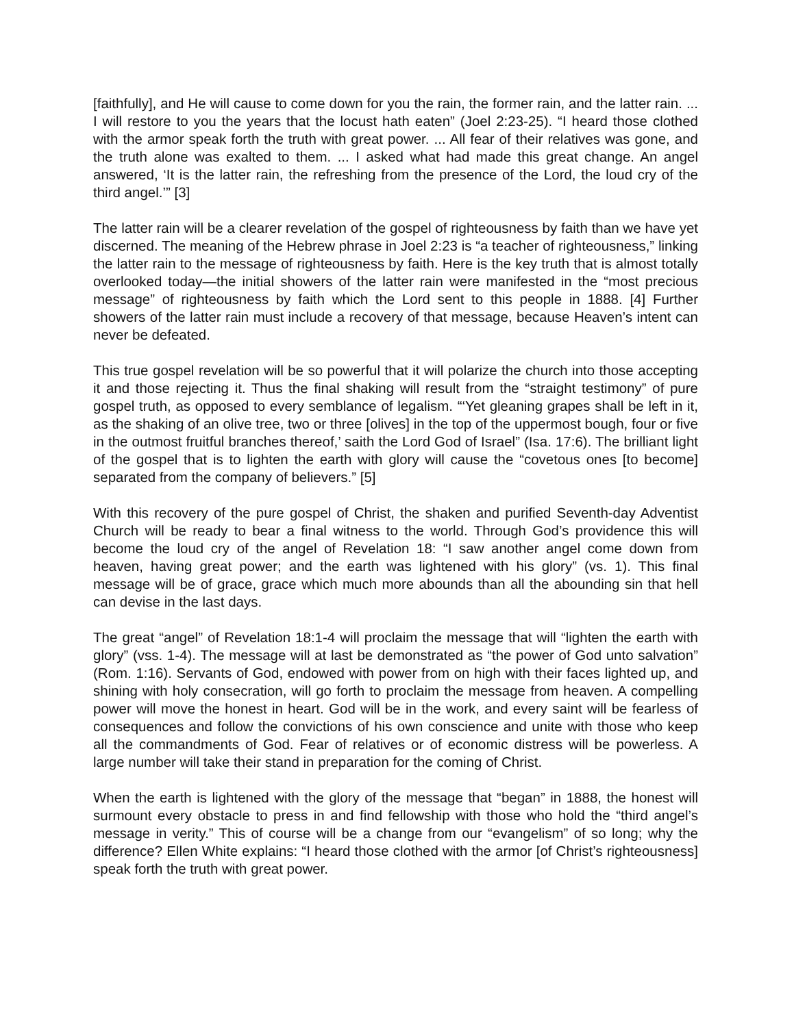[faithfully], and He will cause to come down for you the rain, the former rain, and the latter rain. ... I will restore to you the years that the locust hath eaten” (Joel 2:23-25). “I heard those clothed with the armor speak forth the truth with great power. ... All fear of their relatives was gone, and the truth alone was exalted to them. ... I asked what had made this great change. An angel answered, ‘It is the latter rain, the refreshing from the presence of the Lord, the loud cry of the third angel.’” [3]
The latter rain will be a clearer revelation of the gospel of righteousness by faith than we have yet discerned. The meaning of the Hebrew phrase in Joel 2:23 is “a teacher of righteousness,” linking the latter rain to the message of righteousness by faith. Here is the key truth that is almost totally overlooked today—the initial showers of the latter rain were manifested in the “most precious message” of righteousness by faith which the Lord sent to this people in 1888. [4] Further showers of the latter rain must include a recovery of that message, because Heaven’s intent can never be defeated.
This true gospel revelation will be so powerful that it will polarize the church into those accepting it and those rejecting it. Thus the final shaking will result from the “straight testimony” of pure gospel truth, as opposed to every semblance of legalism. “‘Yet gleaning grapes shall be left in it, as the shaking of an olive tree, two or three [olives] in the top of the uppermost bough, four or five in the outmost fruitful branches thereof,’ saith the Lord God of Israel” (Isa. 17:6). The brilliant light of the gospel that is to lighten the earth with glory will cause the “covetous ones [to become] separated from the company of believers.” [5]
With this recovery of the pure gospel of Christ, the shaken and purified Seventh-day Adventist Church will be ready to bear a final witness to the world. Through God’s providence this will become the loud cry of the angel of Revelation 18: “I saw another angel come down from heaven, having great power; and the earth was lightened with his glory” (vs. 1). This final message will be of grace, grace which much more abounds than all the abounding sin that hell can devise in the last days.
The great “angel” of Revelation 18:1-4 will proclaim the message that will “lighten the earth with glory” (vss. 1-4). The message will at last be demonstrated as “the power of God unto salvation” (Rom. 1:16). Servants of God, endowed with power from on high with their faces lighted up, and shining with holy consecration, will go forth to proclaim the message from heaven. A compelling power will move the honest in heart. God will be in the work, and every saint will be fearless of consequences and follow the convictions of his own conscience and unite with those who keep all the commandments of God. Fear of relatives or of economic distress will be powerless. A large number will take their stand in preparation for the coming of Christ.
When the earth is lightened with the glory of the message that “began” in 1888, the honest will surmount every obstacle to press in and find fellowship with those who hold the “third angel’s message in verity.” This of course will be a change from our “evangelism” of so long; why the difference? Ellen White explains: “I heard those clothed with the armor [of Christ’s righteousness] speak forth the truth with great power.